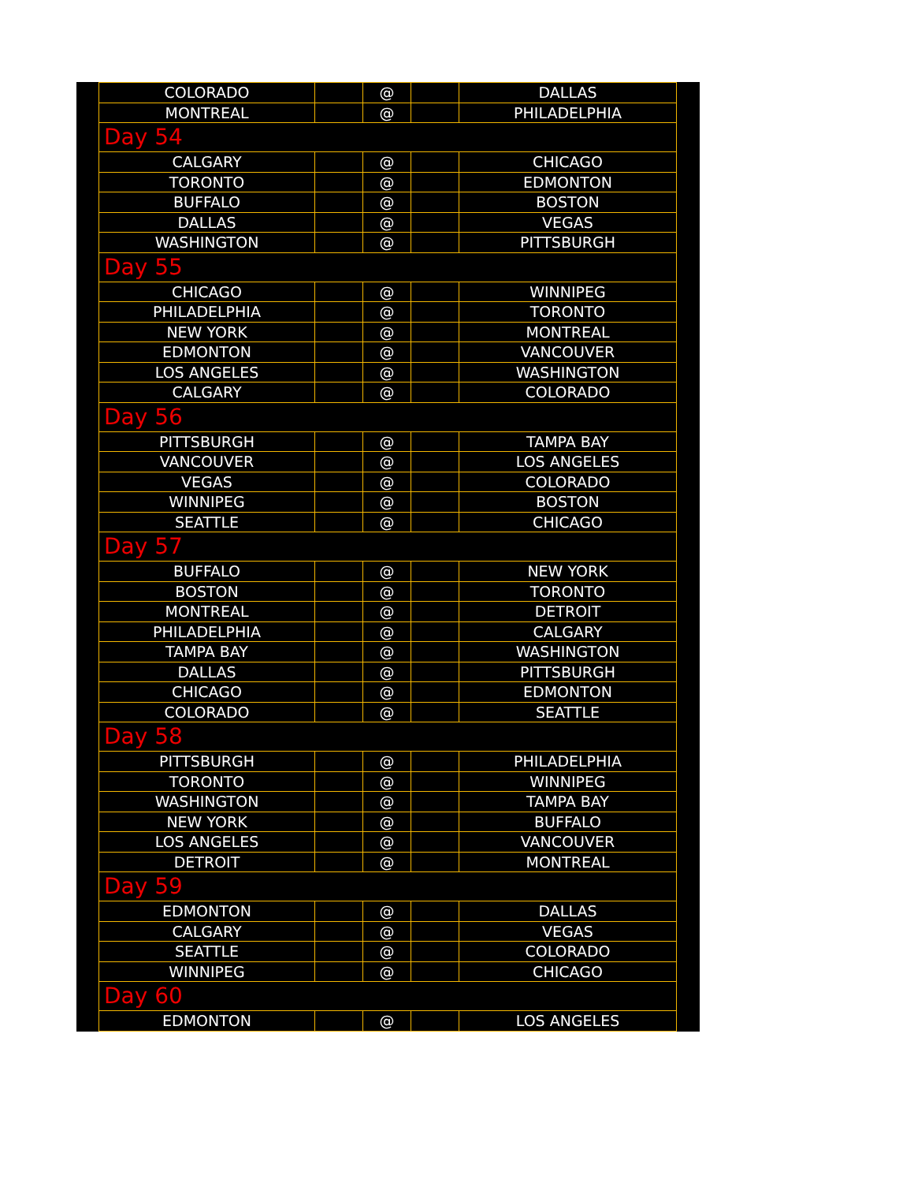| COLORADO | | @ | | DALLAS |
| MONTREAL | | @ | | PHILADELPHIA |
| Day 54 | | | | |
| CALGARY | | @ | | CHICAGO |
| TORONTO | | @ | | EDMONTON |
| BUFFALO | | @ | | BOSTON |
| DALLAS | | @ | | VEGAS |
| WASHINGTON | | @ | | PITTSBURGH |
| Day 55 | | | | |
| CHICAGO | | @ | | WINNIPEG |
| PHILADELPHIA | | @ | | TORONTO |
| NEW YORK | | @ | | MONTREAL |
| EDMONTON | | @ | | VANCOUVER |
| LOS ANGELES | | @ | | WASHINGTON |
| CALGARY | | @ | | COLORADO |
| Day 56 | | | | |
| PITTSBURGH | | @ | | TAMPA BAY |
| VANCOUVER | | @ | | LOS ANGELES |
| VEGAS | | @ | | COLORADO |
| WINNIPEG | | @ | | BOSTON |
| SEATTLE | | @ | | CHICAGO |
| Day 57 | | | | |
| BUFFALO | | @ | | NEW YORK |
| BOSTON | | @ | | TORONTO |
| MONTREAL | | @ | | DETROIT |
| PHILADELPHIA | | @ | | CALGARY |
| TAMPA BAY | | @ | | WASHINGTON |
| DALLAS | | @ | | PITTSBURGH |
| CHICAGO | | @ | | EDMONTON |
| COLORADO | | @ | | SEATTLE |
| Day 58 | | | | |
| PITTSBURGH | | @ | | PHILADELPHIA |
| TORONTO | | @ | | WINNIPEG |
| WASHINGTON | | @ | | TAMPA BAY |
| NEW YORK | | @ | | BUFFALO |
| LOS ANGELES | | @ | | VANCOUVER |
| DETROIT | | @ | | MONTREAL |
| Day 59 | | | | |
| EDMONTON | | @ | | DALLAS |
| CALGARY | | @ | | VEGAS |
| SEATTLE | | @ | | COLORADO |
| WINNIPEG | | @ | | CHICAGO |
| Day 60 | | | | |
| EDMONTON | | @ | | LOS ANGELES |